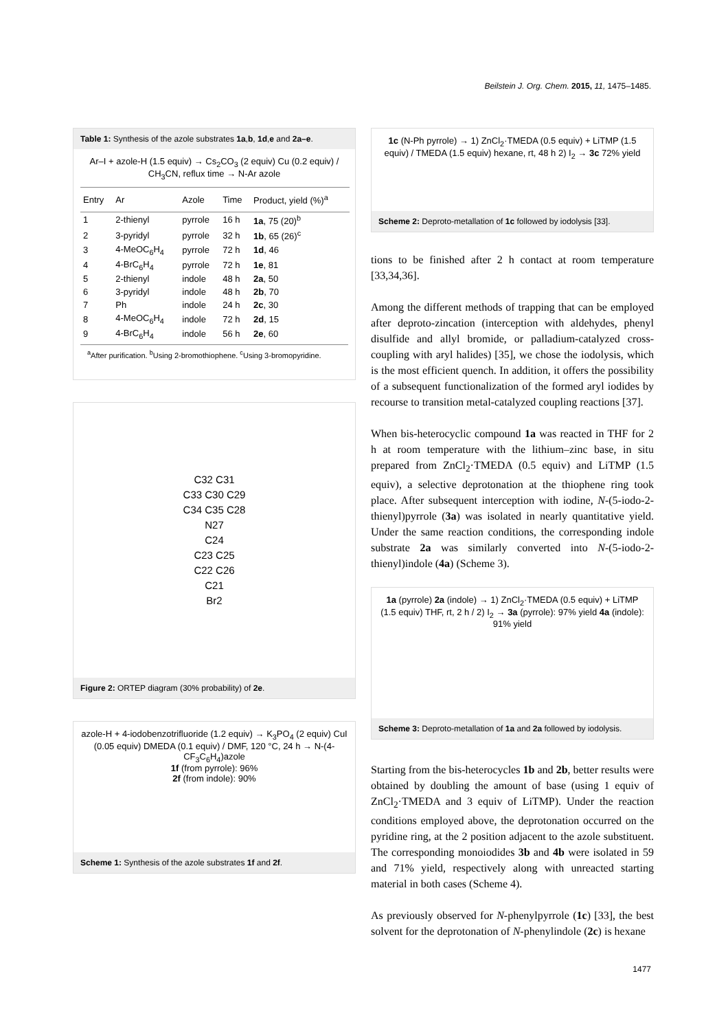Beilstein J. Org. Chem. 2015, 11, 1475–1485.
Table 1: Synthesis of the azole substrates 1a,b, 1d,e and 2a–e.
Ar–I + azole-H (1.5 equiv) → Cs<sub>2</sub>CO<sub>3</sub> (2 equiv) Cu (0.2 equiv) / CH<sub>3</sub>CN, reflux time → N-Ar azole
| Entry | Ar | Azole | Time | Product, yield (%)<sup>a</sup> |
| --- | --- | --- | --- | --- |
| 1 | 2-thienyl | pyrrole | 16 h | 1a , 75 (20)<sup>b</sup> |
| 2 | 3-pyridyl | pyrrole | 32 h | 1b , 65 (26)<sup>c</sup> |
| 3 | 4-MeOC<sub>6</sub>H<sub>4</sub> | pyrrole | 72 h | 1d , 46 |
| 4 | 4-BrC<sub>6</sub>H<sub>4</sub> | pyrrole | 72 h | 1e , 81 |
| 5 | 2-thienyl | indole | 48 h | 2a , 50 |
| 6 | 3-pyridyl | indole | 48 h | 2b , 70 |
| 7 | Ph | indole | 24 h | 2c , 30 |
| 8 | 4-MeOC<sub>6</sub>H<sub>4</sub> | indole | 72 h | 2d , 15 |
| 9 | 4-BrC<sub>6</sub>H<sub>4</sub> | indole | 56 h | 2e , 60 |
<sup>a</sup> After purification. <sup>b</sup>Using 2-bromothiophene. <sup>c</sup>Using 3-bromopyridine.
C32 C31
C33 C30 C29
C34 C35 C28
N27
C24
C23 C25
C22 C26
C21
Br2
Figure 2: ORTEP diagram (30% probability) of 2e.
azole-H + 4-iodobenzotrifluoride (1.2 equiv) → K<sub>3</sub>PO<sub>4</sub> (2 equiv) CuI (0.05 equiv) DMEDA (0.1 equiv) / DMF, 120 °C, 24 h → N-(4-CF<sub>3</sub>C<sub>6</sub>H<sub>4</sub>)azole
1f (from pyrrole): 96%
2f (from indole): 90%
Scheme 1: Synthesis of the azole substrates 1f and 2f.
1c (N-Ph pyrrole) → 1) ZnCl<sub>2</sub>·TMEDA (0.5 equiv) + LiTMP (1.5 equiv) / TMEDA (1.5 equiv) hexane, rt, 48 h 2) I<sub>2</sub> → 3c 72% yield
Scheme 2: Deproto-metallation of 1c followed by iodolysis [33].
tions to be finished after 2 h contact at room temperature [33,34,36].
Among the different methods of trapping that can be employed after deproto-zincation (interception with aldehydes, phenyl disulfide and allyl bromide, or palladium-catalyzed cross-coupling with aryl halides) [35], we chose the iodolysis, which is the most efficient quench. In addition, it offers the possibility of a subsequent functionalization of the formed aryl iodides by recourse to transition metal-catalyzed coupling reactions [37].
When bis-heterocyclic compound 1a was reacted in THF for 2 h at room temperature with the lithium–zinc base, in situ prepared from ZnCl<sub>2</sub>·TMEDA (0.5 equiv) and LiTMP (1.5 equiv), a selective deprotonation at the thiophene ring took place. After subsequent interception with iodine, N-(5-iodo-2-thienyl)pyrrole (3a) was isolated in nearly quantitative yield. Under the same reaction conditions, the corresponding indole substrate 2a was similarly converted into N-(5-iodo-2-thienyl)indole (4a) (Scheme 3).
1a (pyrrole) 2a (indole) → 1) ZnCl<sub>2</sub>·TMEDA (0.5 equiv) + LiTMP (1.5 equiv) THF, rt, 2 h / 2) I<sub>2</sub> → 3a (pyrrole): 97% yield 4a (indole): 91% yield
Scheme 3: Deproto-metallation of 1a and 2a followed by iodolysis.
Starting from the bis-heterocycles 1b and 2b, better results were obtained by doubling the amount of base (using 1 equiv of ZnCl<sub>2</sub>·TMEDA and 3 equiv of LiTMP). Under the reaction conditions employed above, the deprotonation occurred on the pyridine ring, at the 2 position adjacent to the azole substituent. The corresponding monoiodides 3b and 4b were isolated in 59 and 71% yield, respectively along with unreacted starting material in both cases (Scheme 4).
As previously observed for N-phenylpyrrole (1c) [33], the best solvent for the deprotonation of N-phenylindole (2c) is hexane
1477